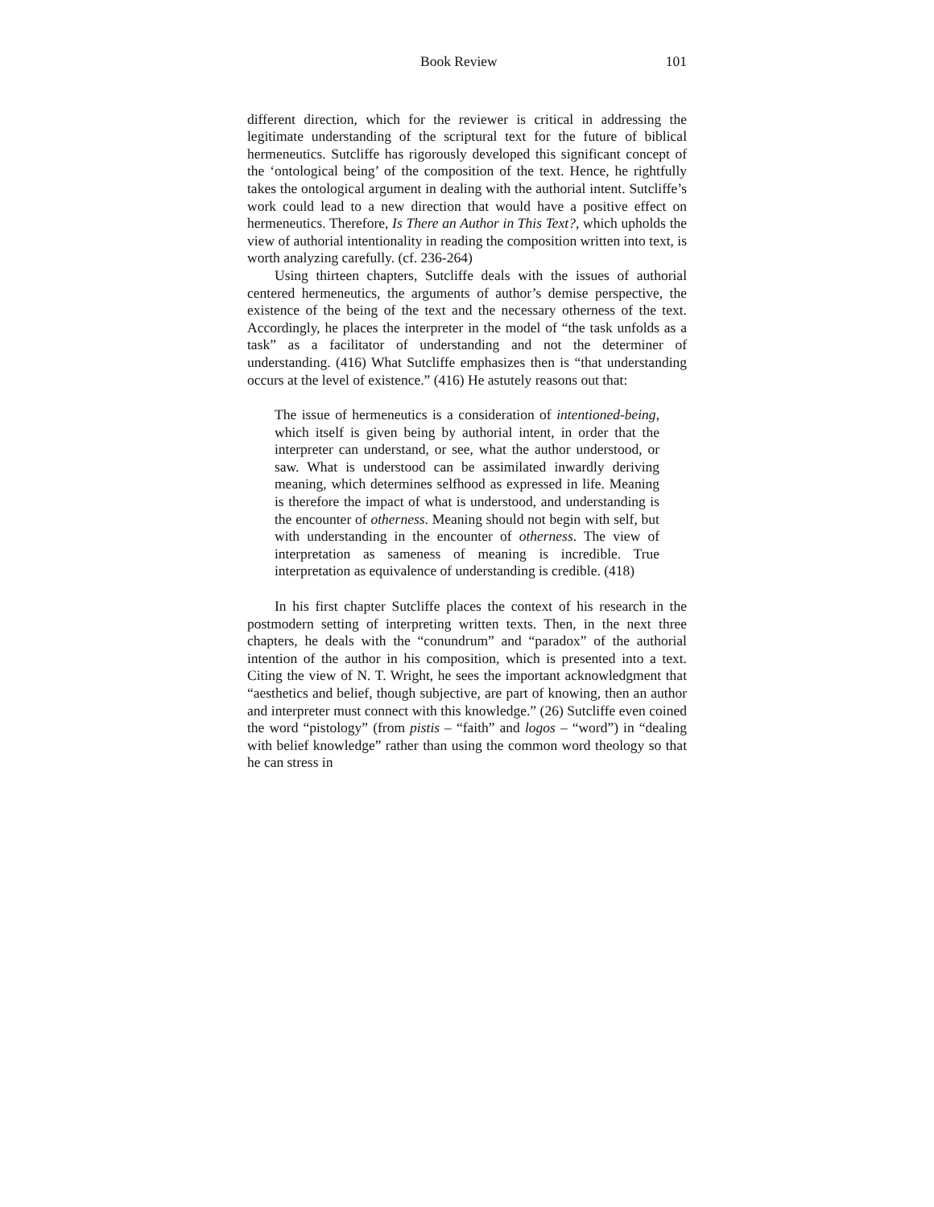Book Review 101
different direction, which for the reviewer is critical in addressing the legitimate understanding of the scriptural text for the future of biblical hermeneutics. Sutcliffe has rigorously developed this significant concept of the ‘ontological being’ of the composition of the text. Hence, he rightfully takes the ontological argument in dealing with the authorial intent. Sutcliffe’s work could lead to a new direction that would have a positive effect on hermeneutics. Therefore, Is There an Author in This Text?, which upholds the view of authorial intentionality in reading the composition written into text, is worth analyzing carefully. (cf. 236-264)
Using thirteen chapters, Sutcliffe deals with the issues of authorial centered hermeneutics, the arguments of author’s demise perspective, the existence of the being of the text and the necessary otherness of the text. Accordingly, he places the interpreter in the model of “the task unfolds as a task” as a facilitator of understanding and not the determiner of understanding. (416) What Sutcliffe emphasizes then is “that understanding occurs at the level of existence.” (416) He astutely reasons out that:
The issue of hermeneutics is a consideration of intentioned-being, which itself is given being by authorial intent, in order that the interpreter can understand, or see, what the author understood, or saw. What is understood can be assimilated inwardly deriving meaning, which determines selfhood as expressed in life. Meaning is therefore the impact of what is understood, and understanding is the encounter of otherness. Meaning should not begin with self, but with understanding in the encounter of otherness. The view of interpretation as sameness of meaning is incredible. True interpretation as equivalence of understanding is credible. (418)
In his first chapter Sutcliffe places the context of his research in the postmodern setting of interpreting written texts. Then, in the next three chapters, he deals with the “conundrum” and “paradox” of the authorial intention of the author in his composition, which is presented into a text. Citing the view of N. T. Wright, he sees the important acknowledgment that “aesthetics and belief, though subjective, are part of knowing, then an author and interpreter must connect with this knowledge.” (26) Sutcliffe even coined the word “pistology” (from pistis – “faith” and logos – “word”) in “dealing with belief knowledge” rather than using the common word theology so that he can stress in